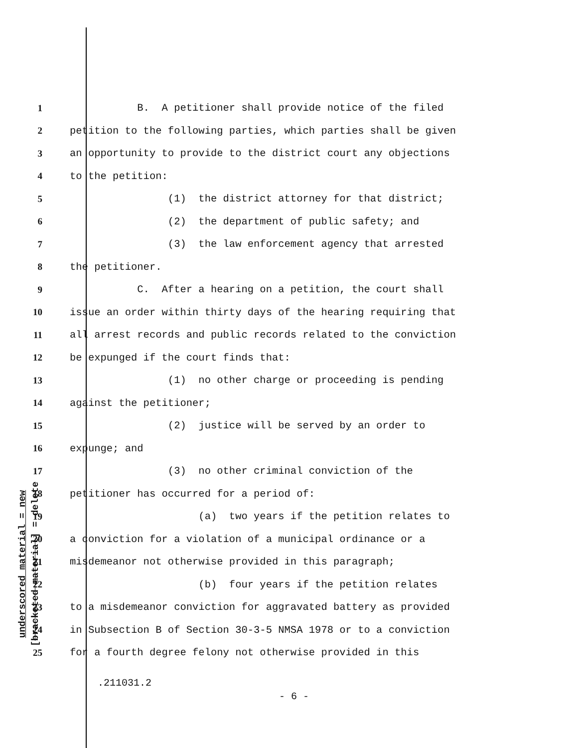underscored material = new
[bracketed material] = delete
1 B. A petitioner shall provide notice of the filed
2 petition to the following parties, which parties shall be given
3 an opportunity to provide to the district court any objections
4 to the petition:
5 (1) the district attorney for that district;
6 (2) the department of public safety; and
7 (3) the law enforcement agency that arrested
8 the petitioner.
9 C. After a hearing on a petition, the court shall
10 issue an order within thirty days of the hearing requiring that
11 all arrest records and public records related to the conviction
12 be expunged if the court finds that:
13 (1) no other charge or proceeding is pending
14 against the petitioner;
15 (2) justice will be served by an order to
16 expunge; and
17 (3) no other criminal conviction of the
18 petitioner has occurred for a period of:
19 (a) two years if the petition relates to
20 a conviction for a violation of a municipal ordinance or a
21 misdemeanor not otherwise provided in this paragraph;
22 (b) four years if the petition relates
23 to a misdemeanor conviction for aggravated battery as provided
24 in Subsection B of Section 30-3-5 NMSA 1978 or to a conviction
25 for a fourth degree felony not otherwise provided in this
.211031.2
- 6 -